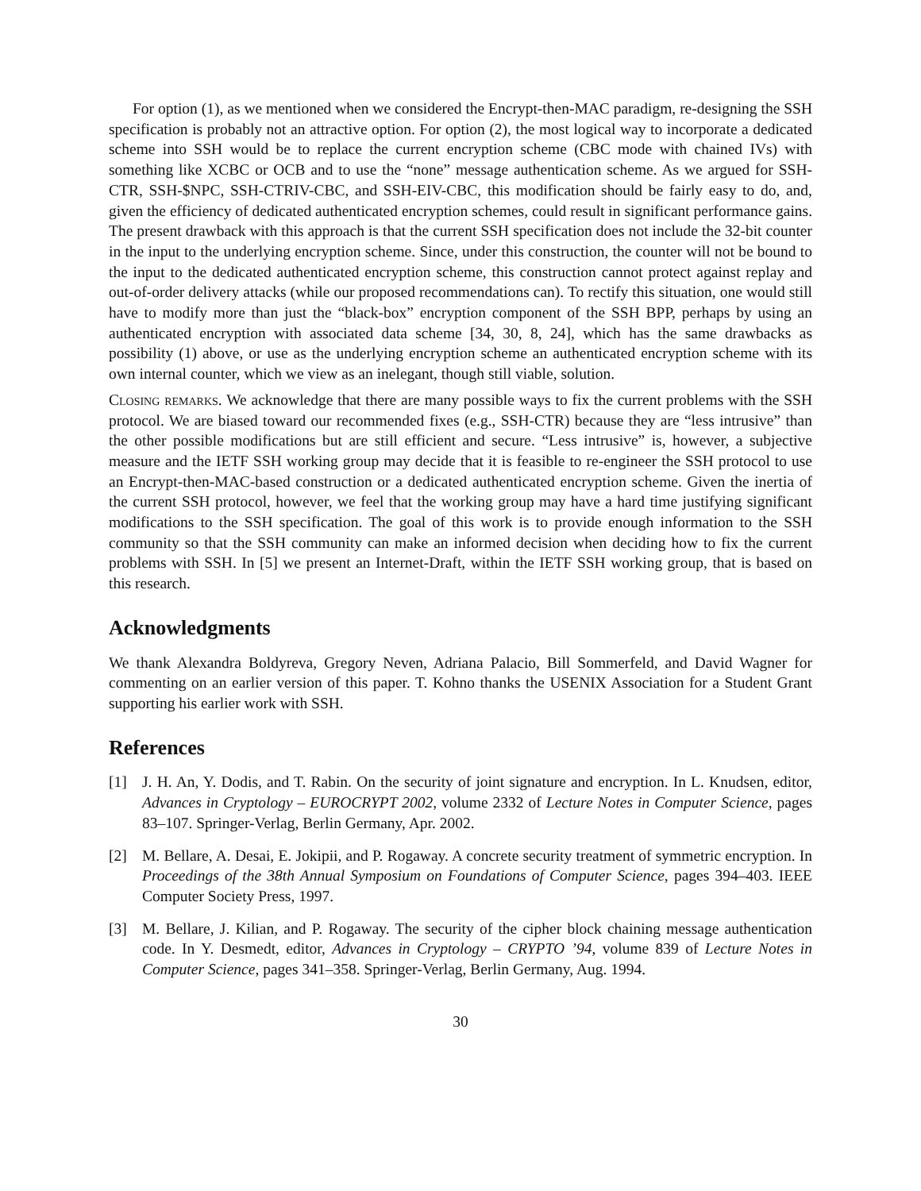For option (1), as we mentioned when we considered the Encrypt-then-MAC paradigm, re-designing the SSH specification is probably not an attractive option. For option (2), the most logical way to incorporate a dedicated scheme into SSH would be to replace the current encryption scheme (CBC mode with chained IVs) with something like XCBC or OCB and to use the “none” message authentication scheme. As we argued for SSH-CTR, SSH-$NPC, SSH-CTRIV-CBC, and SSH-EIV-CBC, this modification should be fairly easy to do, and, given the efficiency of dedicated authenticated encryption schemes, could result in significant performance gains. The present drawback with this approach is that the current SSH specification does not include the 32-bit counter in the input to the underlying encryption scheme. Since, under this construction, the counter will not be bound to the input to the dedicated authenticated encryption scheme, this construction cannot protect against replay and out-of-order delivery attacks (while our proposed recommendations can). To rectify this situation, one would still have to modify more than just the “black-box” encryption component of the SSH BPP, perhaps by using an authenticated encryption with associated data scheme [34, 30, 8, 24], which has the same drawbacks as possibility (1) above, or use as the underlying encryption scheme an authenticated encryption scheme with its own internal counter, which we view as an inelegant, though still viable, solution.
Closing remarks. We acknowledge that there are many possible ways to fix the current problems with the SSH protocol. We are biased toward our recommended fixes (e.g., SSH-CTR) because they are “less intrusive” than the other possible modifications but are still efficient and secure. “Less intrusive” is, however, a subjective measure and the IETF SSH working group may decide that it is feasible to re-engineer the SSH protocol to use an Encrypt-then-MAC-based construction or a dedicated authenticated encryption scheme. Given the inertia of the current SSH protocol, however, we feel that the working group may have a hard time justifying significant modifications to the SSH specification. The goal of this work is to provide enough information to the SSH community so that the SSH community can make an informed decision when deciding how to fix the current problems with SSH. In [5] we present an Internet-Draft, within the IETF SSH working group, that is based on this research.
Acknowledgments
We thank Alexandra Boldyreva, Gregory Neven, Adriana Palacio, Bill Sommerfeld, and David Wagner for commenting on an earlier version of this paper. T. Kohno thanks the USENIX Association for a Student Grant supporting his earlier work with SSH.
References
[1] J. H. An, Y. Dodis, and T. Rabin. On the security of joint signature and encryption. In L. Knudsen, editor, Advances in Cryptology – EUROCRYPT 2002, volume 2332 of Lecture Notes in Computer Science, pages 83–107. Springer-Verlag, Berlin Germany, Apr. 2002.
[2] M. Bellare, A. Desai, E. Jokipii, and P. Rogaway. A concrete security treatment of symmetric encryption. In Proceedings of the 38th Annual Symposium on Foundations of Computer Science, pages 394–403. IEEE Computer Society Press, 1997.
[3] M. Bellare, J. Kilian, and P. Rogaway. The security of the cipher block chaining message authentication code. In Y. Desmedt, editor, Advances in Cryptology – CRYPTO ’94, volume 839 of Lecture Notes in Computer Science, pages 341–358. Springer-Verlag, Berlin Germany, Aug. 1994.
30